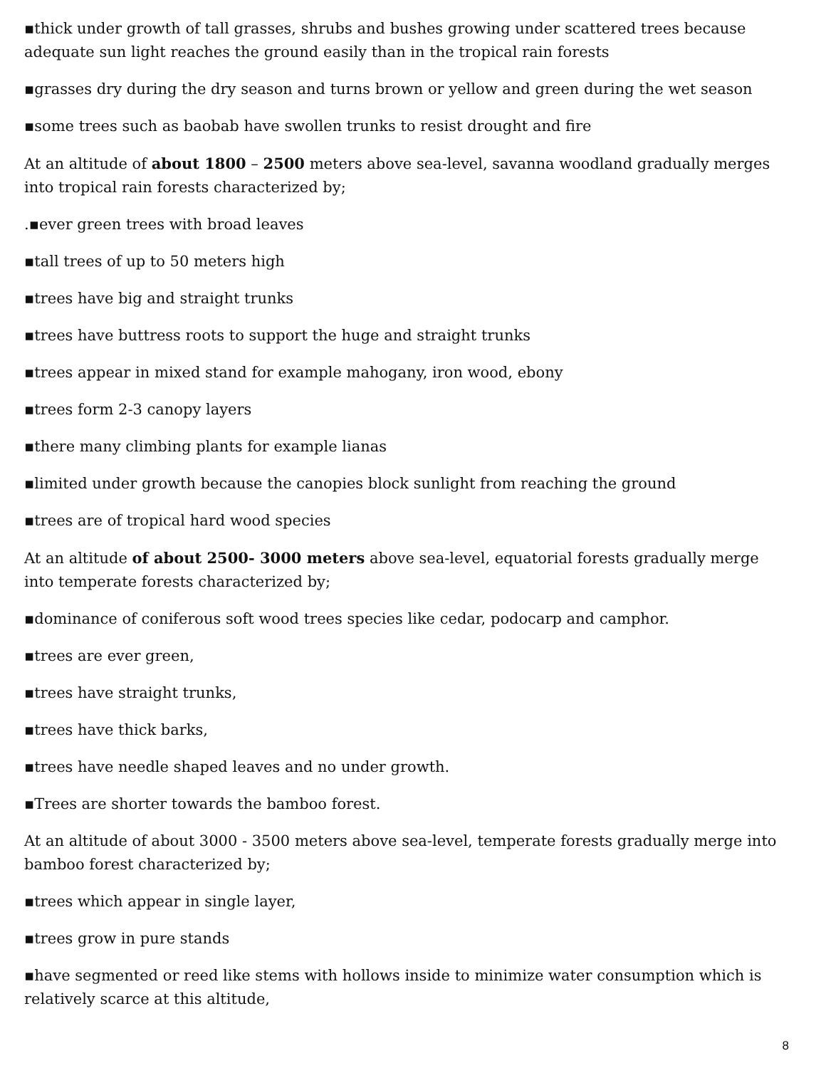▪thick under growth of tall grasses, shrubs and bushes growing under scattered trees because adequate sun light reaches the ground easily than in the tropical rain forests
▪grasses dry during the dry season and turns brown or yellow and green during the wet season
▪some trees such as baobab have swollen trunks to resist drought and fire
At an altitude of about 1800 – 2500 meters above sea-level, savanna woodland gradually merges into tropical rain forests characterized by;
.▪ever green trees with broad leaves
▪tall trees of up to 50 meters high
▪trees have big and straight trunks
▪trees have buttress roots to support the huge and straight trunks
▪trees appear in mixed stand for example mahogany, iron wood, ebony
▪trees form 2-3 canopy layers
▪there many climbing plants for example lianas
▪limited under growth because the canopies block sunlight from reaching the ground
▪trees are of tropical hard wood species
At an altitude of about 2500- 3000 meters above sea-level, equatorial forests gradually merge into temperate forests characterized by;
▪dominance of coniferous soft wood trees species like cedar, podocarp and camphor.
▪trees are ever green,
▪trees have straight trunks,
▪trees have thick barks,
▪trees have needle shaped leaves and no under growth.
▪Trees are shorter towards the bamboo forest.
At an altitude of about 3000 - 3500 meters above sea-level, temperate forests gradually merge into bamboo forest characterized by;
▪trees which appear in single layer,
▪trees grow in pure stands
▪have segmented or reed like stems with hollows inside to minimize water consumption which is relatively scarce at this altitude,
8